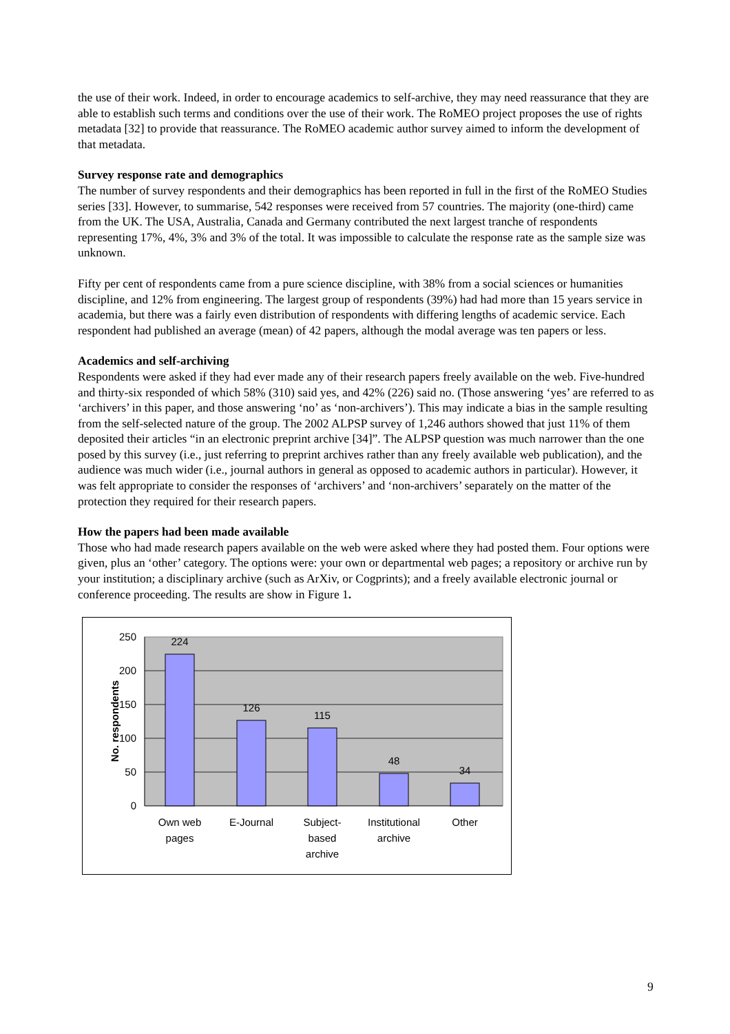the use of their work. Indeed, in order to encourage academics to self-archive, they may need reassurance that they are able to establish such terms and conditions over the use of their work. The RoMEO project proposes the use of rights metadata [32] to provide that reassurance. The RoMEO academic author survey aimed to inform the development of that metadata.
Survey response rate and demographics
The number of survey respondents and their demographics has been reported in full in the first of the RoMEO Studies series [33]. However, to summarise, 542 responses were received from 57 countries. The majority (one-third) came from the UK. The USA, Australia, Canada and Germany contributed the next largest tranche of respondents representing 17%, 4%, 3% and 3% of the total. It was impossible to calculate the response rate as the sample size was unknown.
Fifty per cent of respondents came from a pure science discipline, with 38% from a social sciences or humanities discipline, and 12% from engineering. The largest group of respondents (39%) had had more than 15 years service in academia, but there was a fairly even distribution of respondents with differing lengths of academic service. Each respondent had published an average (mean) of 42 papers, although the modal average was ten papers or less.
Academics and self-archiving
Respondents were asked if they had ever made any of their research papers freely available on the web. Five-hundred and thirty-six responded of which 58% (310) said yes, and 42% (226) said no. (Those answering ‘yes’ are referred to as ‘archivers’ in this paper, and those answering ‘no’ as ‘non-archivers’). This may indicate a bias in the sample resulting from the self-selected nature of the group. The 2002 ALPSP survey of 1,246 authors showed that just 11% of them deposited their articles “in an electronic preprint archive [34]”. The ALPSP question was much narrower than the one posed by this survey (i.e., just referring to preprint archives rather than any freely available web publication), and the audience was much wider (i.e., journal authors in general as opposed to academic authors in particular). However, it was felt appropriate to consider the responses of ‘archivers’ and ‘non-archivers’ separately on the matter of the protection they required for their research papers.
How the papers had been made available
Those who had made research papers available on the web were asked where they had posted them. Four options were given, plus an ‘other’ category. The options were: your own or departmental web pages; a repository or archive run by your institution; a disciplinary archive (such as ArXiv, or Cogprints); and a freely available electronic journal or conference proceeding. The results are show in Figure 1.
250
200
150
100
50
0
No. respondents
224
126
115
48
34
Own web
pages
E-Journal
Subject-
based
archive
Institutional
archive
Other
9